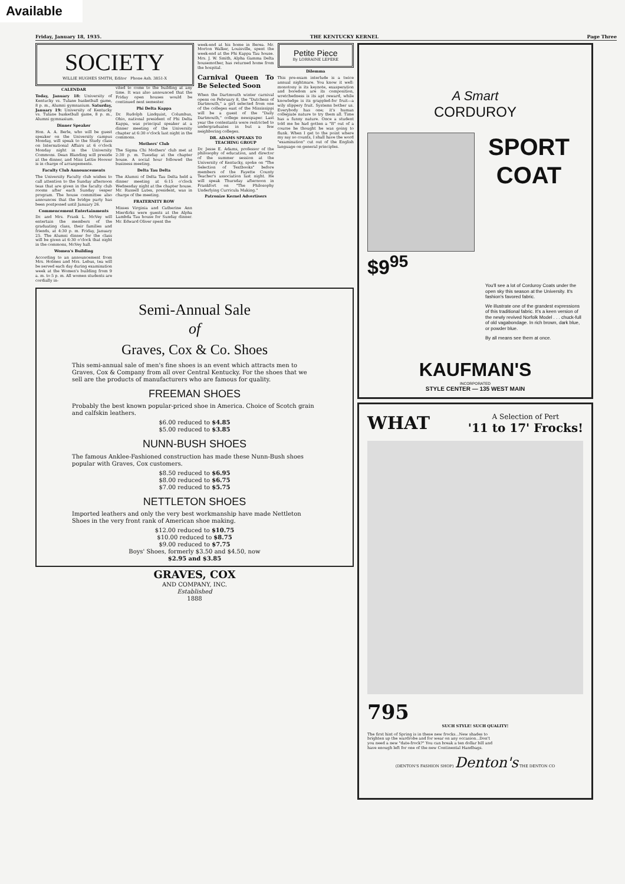Available
Friday, January 18, 1935. THE KENTUCKY KERNEL Page Three
SOCIETY
WILLIE HUGHES SMITH, Editor Phone Ash. 3851-X
CALENDAR
Today, January 18: University of Kentucky vs. Tulane basketball game, 8 p. m., Alumni gymnasium. Saturday, January 19: University of Kentucky vs. Tulane basketball game, 8 p. m., Alumni gymnasium.
Dinner Speaker
Hon. A. A. Berle, who will be guest speaker on the University campus Monday, will speak to the Study class on International Affairs at 6 o'clock Monday night in the University Commons. Dean Blanding will preside at the dinner, and Miss Lettie Hoover is in charge of arrangements.
Faculty Club Announcements
The University Faculty club wishes to call attention to the Sunday afternoon teas that are given in the faculty club rooms after each Sunday vesper program. The house committee also announces that the bridge party has been postponed until January 26.
Commencement Entertainments
Dr. and Mrs. Frank L. McVey will entertain the members of the graduating class, their families and friends, at 4:30 p. m. Friday, January 25. The Alumni dinner for the class will be given at 6:30 o'clock that night in the commons, McVey hall.
Women's Building
According to an announcement from Mrs. Holmes and Mrs. Lebus, tea will be served each day during examination week at the Women's building from 9 a. m. to 5 p. m. All women students are cordially in-
vited to come to the building at any time. It was also announced that the Friday open houses would be continued next semester.
Phi Delta Kappa
Dr. Rudolph Lindquist, Columbus, Ohio, national president of Phi Delta Kappa, was principal speaker at a dinner meeting of the University chapter at 6:30 o'clock last night in the commons.
Mothers' Club
The Sigma Chi Mothers' club met at 2:30 p. m. Tuesday at the chapter house. A social hour followed the business meeting.
Delta Tau Delta
The Alumni of Delta Tau Delta held a dinner meeting at 6:15 o'clock Wednesday night at the chapter house. Mr. Russell Lutes, president, was in charge of the meeting.
FRATERNITY ROW
Misses Virginia and Catherine Ann Mierdirks were guests at the Alpha Lambda Tau house for Sunday dinner. Mr. Edward Oliver spent the
week-end at his home in Berea. Mr. Morton Walker, Louisville, spent the week-end at the Phi Kappa Tau house. Mrs. J. W. Smith, Alpha Gamma Delta housemother, has returned home from the hospital.
Carnival Queen To Be Selected Soon
When the Dartmouth winter carnival opens on February 8, the "Dutchess of Dartmouth," a girl selected from one of the colleges east of the Mississippi will be a guest of the "Daily Dartmouth," college newspaper. Last year the contestants were restricted to undergraduates in but a few neighboring colleges.
DR. ADAMS SPEAKS TO TEACHING GROUP
Dr. Jesse E. Adams, professor of the philosophy of education, and director of the summer session at the University of Kentucky, spoke on "The Selection of Textbooks" before members of the Fayette County Teacher's association last night. He will speak Thursday afternoon in Frankfort on "The Philosophy Underlying Curricula Making."
Patronize Kernel Advertisers
Petite Piece
By LORRAINE LEPERE
Dilemma
This pre-exam interlude is a twice annual nightmare. You know it well: monotony is its keynote, exasperation and boredom are its composition, wretchedness is its apt reward, while knowledge is its grappled-for fruit—a wily slippery fruit. Systems bother us. Everybody has one; it's human collegiate nature to try them all. Time has a funny nature. Once a student told me he had gotten a "B" out of a course he thought he was going to flunk. When I get to the point where my say so counts, I shall have the word "examination" cut out of the English language on general principles.
Semi-Annual Sale
of
Graves, Cox & Co. Shoes
This semi-annual sale of men's fine shoes is an event which attracts men to Graves, Cox & Company from all over Central Kentucky. For the shoes that we sell are the products of manufacturers who are famous for quality.
FREEMAN SHOES
Probably the best known popular-priced shoe in America. Choice of Scotch grain and calfskin leathers.
$6.00 reduced to $4.85
$5.00 reduced to $3.85
NUNN-BUSH SHOES
The famous Anklee-Fashioned construction has made these Nunn-Bush shoes popular with Graves, Cox customers.
$8.50 reduced to $6.95
$8.00 reduced to $6.75
$7.00 reduced to $5.75
NETTLETON SHOES
Imported leathers and only the very best workmanship have made Nettleton Shoes in the very front rank of American shoe making.
$12.00 reduced to $10.75
$10.00 reduced to $8.75
$9.00 reduced to $7.75
Boys' Shoes, formerly $3.50 and $4.50, now
$2.95 and $3.85
GRAVES, COX
AND COMPANY, INC.
Established
1888
A Smart
CORDUROY
SPORT
COAT
$9<sup>95</sup>
You'll see a lot of Corduroy Coats under the open sky this season at the University. It's fashion's favored fabric.
We illustrate one of the grandest expressions of this traditional fabric. It's a keen version of the newly revived Norfolk Model . . . chuck-full of old vagabondage. In rich brown, dark blue, or powder blue.
By all means see them at once.
KAUFMAN'S
INCORPORATED
STYLE CENTER — 135 WEST MAIN
WHAT
A Selection of Pert
'11 to 17' Frocks!
795
SUCH STYLE! SUCH QUALITY!
The first hint of Spring is in these new frocks...New shades to brighten up the wardrobe and for wear on any occasion...Don't you need a new "date-frock?" You can break a ten dollar bill and have enough left for one of the new Continental Handbags.
(DENTON'S FASHION SHOP) Denton's THE DENTON CO